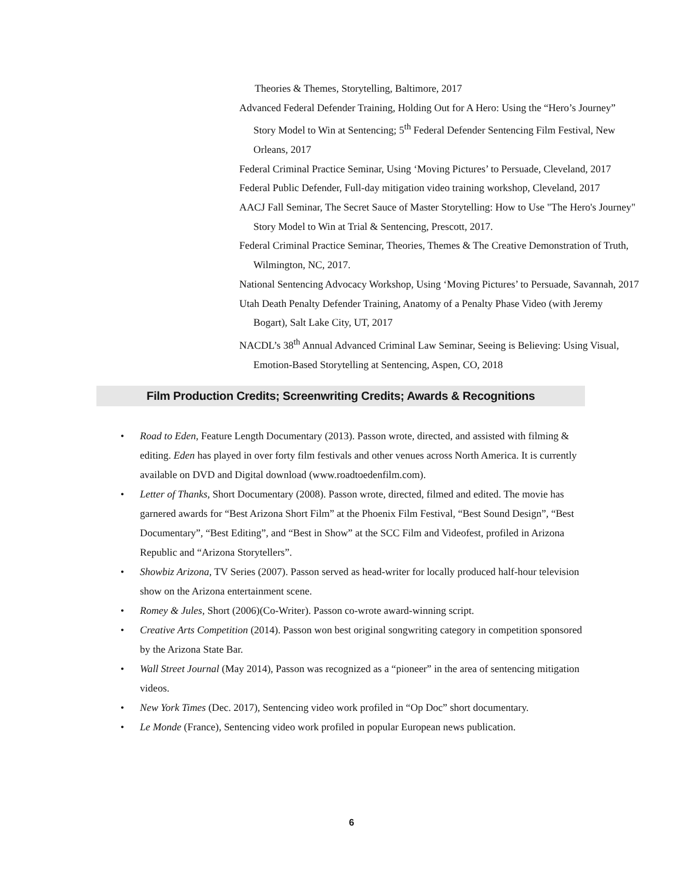Theories & Themes, Storytelling, Baltimore, 2017
Advanced Federal Defender Training, Holding Out for A Hero: Using the “Hero’s Journey” Story Model to Win at Sentencing; 5<sup>th</sup> Federal Defender Sentencing Film Festival, New Orleans, 2017
Federal Criminal Practice Seminar, Using ‘Moving Pictures’ to Persuade, Cleveland, 2017
Federal Public Defender, Full-day mitigation video training workshop, Cleveland, 2017
AACJ Fall Seminar, The Secret Sauce of Master Storytelling: How to Use "The Hero's Journey" Story Model to Win at Trial & Sentencing, Prescott, 2017.
Federal Criminal Practice Seminar, Theories, Themes & The Creative Demonstration of Truth, Wilmington, NC, 2017.
National Sentencing Advocacy Workshop, Using ‘Moving Pictures’ to Persuade, Savannah, 2017
Utah Death Penalty Defender Training, Anatomy of a Penalty Phase Video (with Jeremy Bogart), Salt Lake City, UT, 2017
NACDL’s 38<sup>th</sup> Annual Advanced Criminal Law Seminar, Seeing is Believing: Using Visual, Emotion-Based Storytelling at Sentencing, Aspen, CO, 2018
Film Production Credits; Screenwriting Credits; Awards & Recognitions
Road to Eden, Feature Length Documentary (2013). Passon wrote, directed, and assisted with filming & editing. Eden has played in over forty film festivals and other venues across North America. It is currently available on DVD and Digital download (www.roadtoedenfilm.com).
Letter of Thanks, Short Documentary (2008). Passon wrote, directed, filmed and edited. The movie has garnered awards for “Best Arizona Short Film” at the Phoenix Film Festival, “Best Sound Design”, “Best Documentary”, “Best Editing”, and “Best in Show” at the SCC Film and Videofest, profiled in Arizona Republic and “Arizona Storytellers”.
Showbiz Arizona, TV Series (2007). Passon served as head-writer for locally produced half-hour television show on the Arizona entertainment scene.
Romey & Jules, Short (2006)(Co-Writer). Passon co-wrote award-winning script.
Creative Arts Competition (2014). Passon won best original songwriting category in competition sponsored by the Arizona State Bar.
Wall Street Journal (May 2014), Passon was recognized as a “pioneer” in the area of sentencing mitigation videos.
New York Times (Dec. 2017), Sentencing video work profiled in “Op Doc” short documentary.
Le Monde (France), Sentencing video work profiled in popular European news publication.
6